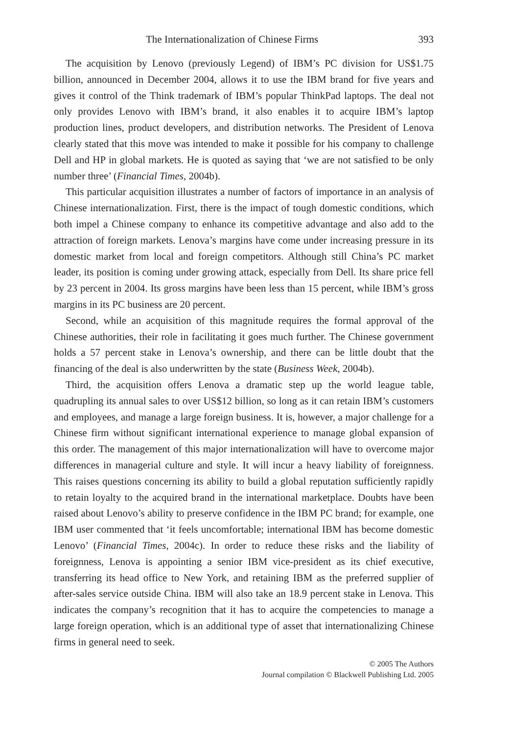The Internationalization of Chinese Firms 393
The acquisition by Lenovo (previously Legend) of IBM’s PC division for US$1.75 billion, announced in December 2004, allows it to use the IBM brand for five years and gives it control of the Think trademark of IBM’s popular ThinkPad laptops. The deal not only provides Lenovo with IBM’s brand, it also enables it to acquire IBM’s laptop production lines, product developers, and distribution networks. The President of Lenova clearly stated that this move was intended to make it possible for his company to challenge Dell and HP in global markets. He is quoted as saying that ‘we are not satisfied to be only number three’ (Financial Times, 2004b).
This particular acquisition illustrates a number of factors of importance in an analysis of Chinese internationalization. First, there is the impact of tough domestic conditions, which both impel a Chinese company to enhance its competitive advantage and also add to the attraction of foreign markets. Lenova’s margins have come under increasing pressure in its domestic market from local and foreign competitors. Although still China’s PC market leader, its position is coming under growing attack, especially from Dell. Its share price fell by 23 percent in 2004. Its gross margins have been less than 15 percent, while IBM’s gross margins in its PC business are 20 percent.
Second, while an acquisition of this magnitude requires the formal approval of the Chinese authorities, their role in facilitating it goes much further. The Chinese government holds a 57 percent stake in Lenova’s ownership, and there can be little doubt that the financing of the deal is also underwritten by the state (Business Week, 2004b).
Third, the acquisition offers Lenova a dramatic step up the world league table, quadrupling its annual sales to over US$12 billion, so long as it can retain IBM’s customers and employees, and manage a large foreign business. It is, however, a major challenge for a Chinese firm without significant international experience to manage global expansion of this order. The management of this major internationalization will have to overcome major differences in managerial culture and style. It will incur a heavy liability of foreignness. This raises questions concerning its ability to build a global reputation sufficiently rapidly to retain loyalty to the acquired brand in the international marketplace. Doubts have been raised about Lenovo’s ability to preserve confidence in the IBM PC brand; for example, one IBM user commented that ‘it feels uncomfortable; international IBM has become domestic Lenovo’ (Financial Times, 2004c). In order to reduce these risks and the liability of foreignness, Lenova is appointing a senior IBM vice-president as its chief executive, transferring its head office to New York, and retaining IBM as the preferred supplier of after-sales service outside China. IBM will also take an 18.9 percent stake in Lenova. This indicates the company’s recognition that it has to acquire the competencies to manage a large foreign operation, which is an additional type of asset that internationalizing Chinese firms in general need to seek.
© 2005 The Authors
Journal compilation © Blackwell Publishing Ltd. 2005